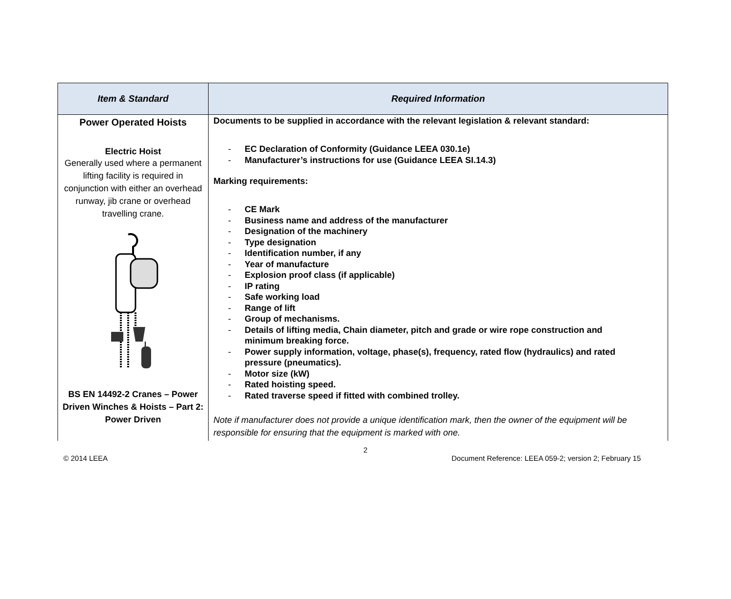| Item & Standard | Required Information |
| --- | --- |
| Power Operated Hoists Electric Hoist Generally used where a permanent lifting facility is required in conjunction with either an overhead runway, jib crane or overhead travelling crane. BS EN 14492-2 Cranes – Power Driven Winches & Hoists – Part 2: Power Driven | Documents to be supplied in accordance with the relevant legislation & relevant standard: - EC Declaration of Conformity (Guidance LEEA 030.1e) - Manufacturer’s instructions for use (Guidance LEEA SI.14.3) Marking requirements: - CE Mark - Business name and address of the manufacturer - Designation of the machinery - Type designation - Identification number, if any - Year of manufacture - Explosion proof class (if applicable) - IP rating - Safe working load - Range of lift - Group of mechanisms. - Details of lifting media, Chain diameter, pitch and grade or wire rope construction and minimum breaking force. - Power supply information, voltage, phase(s), frequency, rated flow (hydraulics) and rated pressure (pneumatics). - Motor size (kW) - Rated hoisting speed. - Rated traverse speed if fitted with combined trolley. Note if manufacturer does not provide a unique identification mark, then the owner of the equipment will be responsible for ensuring that the equipment is marked with one. |
2
© 2014 LEEA Document Reference: LEEA 059-2; version 2; February 15